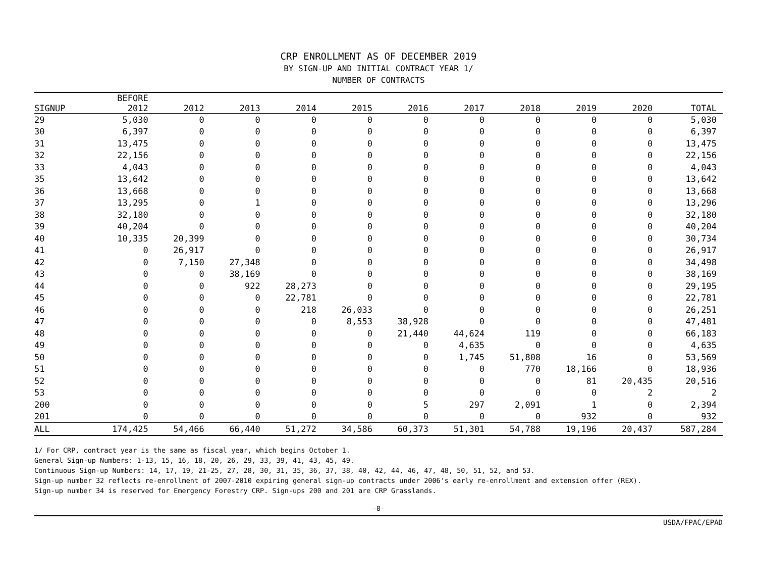CRP ENROLLMENT AS OF DECEMBER 2019
BY SIGN-UP AND INITIAL CONTRACT YEAR 1/
NUMBER OF CONTRACTS
| SIGNUP | BEFORE 2012 | 2012 | 2013 | 2014 | 2015 | 2016 | 2017 | 2018 | 2019 | 2020 | TOTAL |
| --- | --- | --- | --- | --- | --- | --- | --- | --- | --- | --- | --- |
| 29 | 5,030 | 0 | 0 | 0 | 0 | 0 | 0 | 0 | 0 | 0 | 5,030 |
| 30 | 6,397 | 0 | 0 | 0 | 0 | 0 | 0 | 0 | 0 | 0 | 6,397 |
| 31 | 13,475 | 0 | 0 | 0 | 0 | 0 | 0 | 0 | 0 | 0 | 13,475 |
| 32 | 22,156 | 0 | 0 | 0 | 0 | 0 | 0 | 0 | 0 | 0 | 22,156 |
| 33 | 4,043 | 0 | 0 | 0 | 0 | 0 | 0 | 0 | 0 | 0 | 4,043 |
| 35 | 13,642 | 0 | 0 | 0 | 0 | 0 | 0 | 0 | 0 | 0 | 13,642 |
| 36 | 13,668 | 0 | 0 | 0 | 0 | 0 | 0 | 0 | 0 | 0 | 13,668 |
| 37 | 13,295 | 0 | 1 | 0 | 0 | 0 | 0 | 0 | 0 | 0 | 13,296 |
| 38 | 32,180 | 0 | 0 | 0 | 0 | 0 | 0 | 0 | 0 | 0 | 32,180 |
| 39 | 40,204 | 0 | 0 | 0 | 0 | 0 | 0 | 0 | 0 | 0 | 40,204 |
| 40 | 10,335 | 20,399 | 0 | 0 | 0 | 0 | 0 | 0 | 0 | 0 | 30,734 |
| 41 | 0 | 26,917 | 0 | 0 | 0 | 0 | 0 | 0 | 0 | 0 | 26,917 |
| 42 | 0 | 7,150 | 27,348 | 0 | 0 | 0 | 0 | 0 | 0 | 0 | 34,498 |
| 43 | 0 | 0 | 38,169 | 0 | 0 | 0 | 0 | 0 | 0 | 0 | 38,169 |
| 44 | 0 | 0 | 922 | 28,273 | 0 | 0 | 0 | 0 | 0 | 0 | 29,195 |
| 45 | 0 | 0 | 0 | 22,781 | 0 | 0 | 0 | 0 | 0 | 0 | 22,781 |
| 46 | 0 | 0 | 0 | 218 | 26,033 | 0 | 0 | 0 | 0 | 0 | 26,251 |
| 47 | 0 | 0 | 0 | 0 | 8,553 | 38,928 | 0 | 0 | 0 | 0 | 47,481 |
| 48 | 0 | 0 | 0 | 0 | 0 | 21,440 | 44,624 | 119 | 0 | 0 | 66,183 |
| 49 | 0 | 0 | 0 | 0 | 0 | 0 | 4,635 | 0 | 0 | 0 | 4,635 |
| 50 | 0 | 0 | 0 | 0 | 0 | 0 | 1,745 | 51,808 | 16 | 0 | 53,569 |
| 51 | 0 | 0 | 0 | 0 | 0 | 0 | 0 | 770 | 18,166 | 0 | 18,936 |
| 52 | 0 | 0 | 0 | 0 | 0 | 0 | 0 | 0 | 81 | 20,435 | 20,516 |
| 53 | 0 | 0 | 0 | 0 | 0 | 0 | 0 | 0 | 0 | 2 | 2 |
| 200 | 0 | 0 | 0 | 0 | 0 | 5 | 297 | 2,091 | 1 | 0 | 2,394 |
| 201 | 0 | 0 | 0 | 0 | 0 | 0 | 0 | 0 | 932 | 0 | 932 |
| ALL | 174,425 | 54,466 | 66,440 | 51,272 | 34,586 | 60,373 | 51,301 | 54,788 | 19,196 | 20,437 | 587,284 |
1/ For CRP, contract year is the same as fiscal year, which begins October 1.
General Sign-up Numbers: 1-13, 15, 16, 18, 20, 26, 29, 33, 39, 41, 43, 45, 49.
Continuous Sign-up Numbers: 14, 17, 19, 21-25, 27, 28, 30, 31, 35, 36, 37, 38, 40, 42, 44, 46, 47, 48, 50, 51, 52, and 53.
Sign-up number 32 reflects re-enrollment of 2007-2010 expiring general sign-up contracts under 2006's early re-enrollment and extension offer (REX).
Sign-up number 34 is reserved for Emergency Forestry CRP. Sign-ups 200 and 201 are CRP Grasslands.
-8-
USDA/FPAC/EPAD